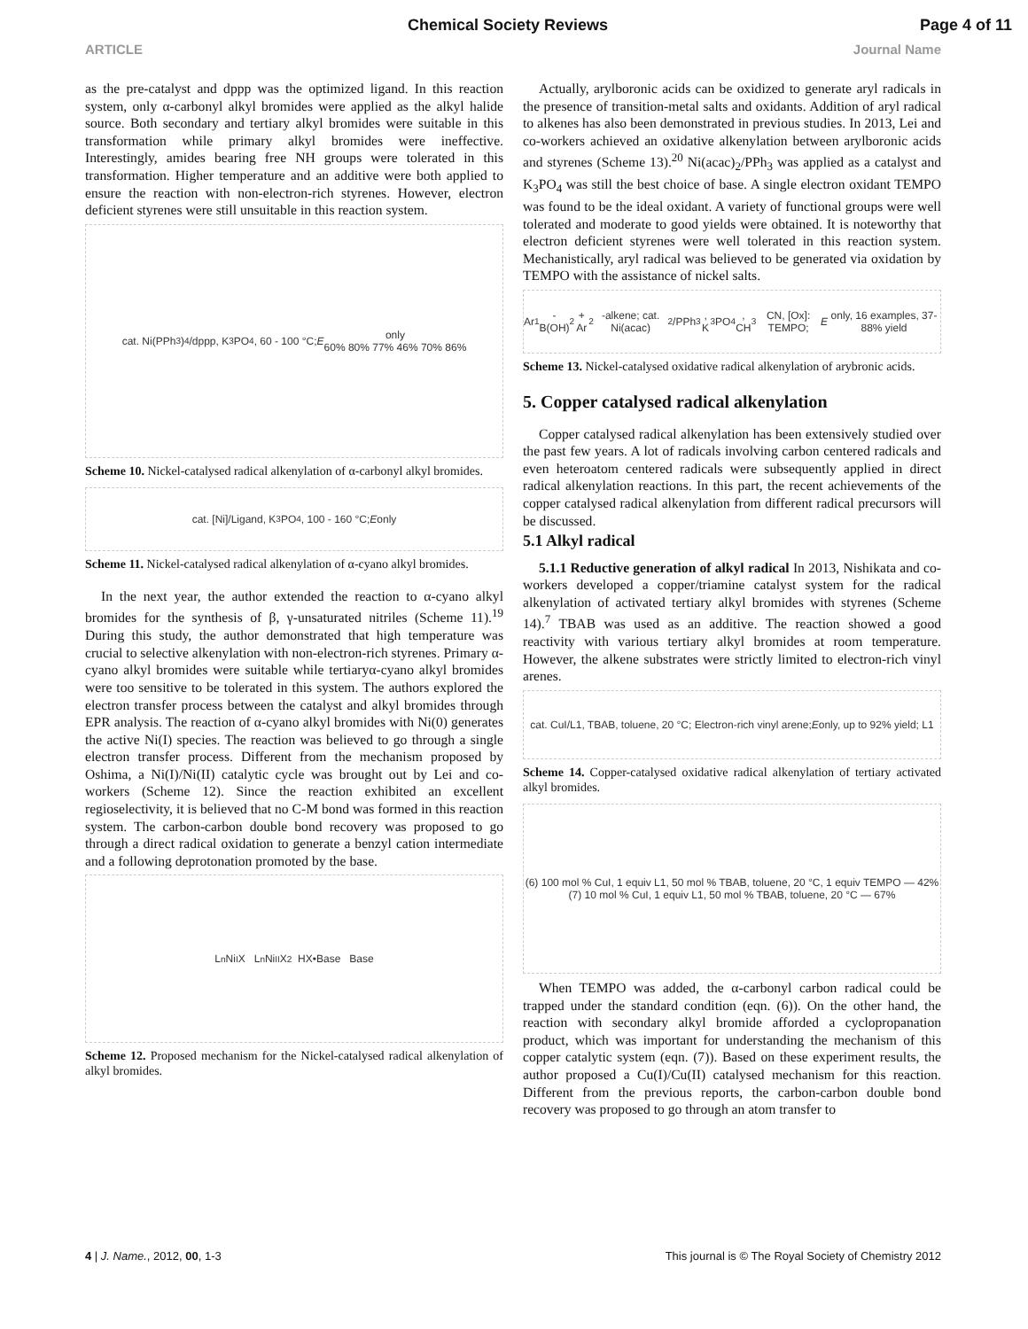Chemical Society Reviews Page 4 of 11
ARTICLE Journal Name
as the pre-catalyst and dppp was the optimized ligand. In this reaction system, only α-carbonyl alkyl bromides were applied as the alkyl halide source. Both secondary and tertiary alkyl bromides were suitable in this transformation while primary alkyl bromides were ineffective. Interestingly, amides bearing free NH groups were tolerated in this transformation. Higher temperature and an additive were both applied to ensure the reaction with non-electron-rich styrenes. However, electron deficient styrenes were still unsuitable in this reaction system.
cat. Ni(PPh<sub>3</sub>)<sub>4</sub>/dppp, K<sub>3</sub>PO<sub>4</sub>, 60 - 100 °C; E only
60% 80% 77% 46% 70% 86%
Scheme 10. Nickel-catalysed radical alkenylation of α-carbonyl alkyl bromides.
cat. [Ni]/Ligand, K<sub>3</sub>PO<sub>4</sub>, 100 - 160 °C; E only
Scheme 11. Nickel-catalysed radical alkenylation of α-cyano alkyl bromides.
In the next year, the author extended the reaction to α-cyano alkyl bromides for the synthesis of β, γ-unsaturated nitriles (Scheme 11).<sup>19</sup> During this study, the author demonstrated that high temperature was crucial to selective alkenylation with non-electron-rich styrenes. Primary α-cyano alkyl bromides were suitable while tertiaryα-cyano alkyl bromides were too sensitive to be tolerated in this system. The authors explored the electron transfer process between the catalyst and alkyl bromides through EPR analysis. The reaction of α-cyano alkyl bromides with Ni(0) generates the active Ni(I) species. The reaction was believed to go through a single electron transfer process. Different from the mechanism proposed by Oshima, a Ni(I)/Ni(II) catalytic cycle was brought out by Lei and co-workers (Scheme 12). Since the reaction exhibited an excellent regioselectivity, it is believed that no C-M bond was formed in this reaction system. The carbon-carbon double bond recovery was proposed to go through a direct radical oxidation to generate a benzyl cation intermediate and a following deprotonation promoted by the base.
L<sub>n</sub>Ni<sup>I</sup>X L<sub>n</sub>Ni<sup>II</sup>X<sub>2</sub> HX•Base Base
Scheme 12. Proposed mechanism for the Nickel-catalysed radical alkenylation of alkyl bromides.
Actually, arylboronic acids can be oxidized to generate aryl radicals in the presence of transition-metal salts and oxidants. Addition of aryl radical to alkenes has also been demonstrated in previous studies. In 2013, Lei and co-workers achieved an oxidative alkenylation between arylboronic acids and styrenes (Scheme 13).<sup>20</sup> Ni(acac)<sub>2</sub>/PPh<sub>3</sub> was applied as a catalyst and K<sub>3</sub>PO<sub>4</sub> was still the best choice of base. A single electron oxidant TEMPO was found to be the ideal oxidant. A variety of functional groups were well tolerated and moderate to good yields were obtained. It is noteworthy that electron deficient styrenes were well tolerated in this reaction system. Mechanistically, aryl radical was believed to be generated via oxidation by TEMPO with the assistance of nickel salts.
Ar<sup>1</sup>-B(OH)<sub>2</sub> + Ar<sup>2</sup>-alkene; cat. Ni(acac)<sub>2</sub>/PPh<sub>3</sub>, K<sub>3</sub>PO<sub>4</sub>, CH<sub>3</sub>CN, [Ox]: TEMPO; E only, 16 examples, 37-88% yield
Scheme 13. Nickel-catalysed oxidative radical alkenylation of arybronic acids.
5. Copper catalysed radical alkenylation
Copper catalysed radical alkenylation has been extensively studied over the past few years. A lot of radicals involving carbon centered radicals and even heteroatom centered radicals were subsequently applied in direct radical alkenylation reactions. In this part, the recent achievements of the copper catalysed radical alkenylation from different radical precursors will be discussed.
5.1 Alkyl radical
5.1.1 Reductive generation of alkyl radical In 2013, Nishikata and co-workers developed a copper/triamine catalyst system for the radical alkenylation of activated tertiary alkyl bromides with styrenes (Scheme 14).<sup>7</sup> TBAB was used as an additive. The reaction showed a good reactivity with various tertiary alkyl bromides at room temperature. However, the alkene substrates were strictly limited to electron-rich vinyl arenes.
cat. CuI/L1, TBAB, toluene, 20 °C; Electron-rich vinyl arene; E only, up to 92% yield; L1
Scheme 14. Copper-catalysed oxidative radical alkenylation of tertiary activated alkyl bromides.
(6) 100 mol % CuI, 1 equiv L1, 50 mol % TBAB, toluene, 20 °C, 1 equiv TEMPO — 42%
(7) 10 mol % CuI, 1 equiv L1, 50 mol % TBAB, toluene, 20 °C — 67%
When TEMPO was added, the α-carbonyl carbon radical could be trapped under the standard condition (eqn. (6)). On the other hand, the reaction with secondary alkyl bromide afforded a cyclopropanation product, which was important for understanding the mechanism of this copper catalytic system (eqn. (7)). Based on these experiment results, the author proposed a Cu(I)/Cu(II) catalysed mechanism for this reaction. Different from the previous reports, the carbon-carbon double bond recovery was proposed to go through an atom transfer to
4 | J. Name., 2012, 00, 1-3 This journal is © The Royal Society of Chemistry 2012